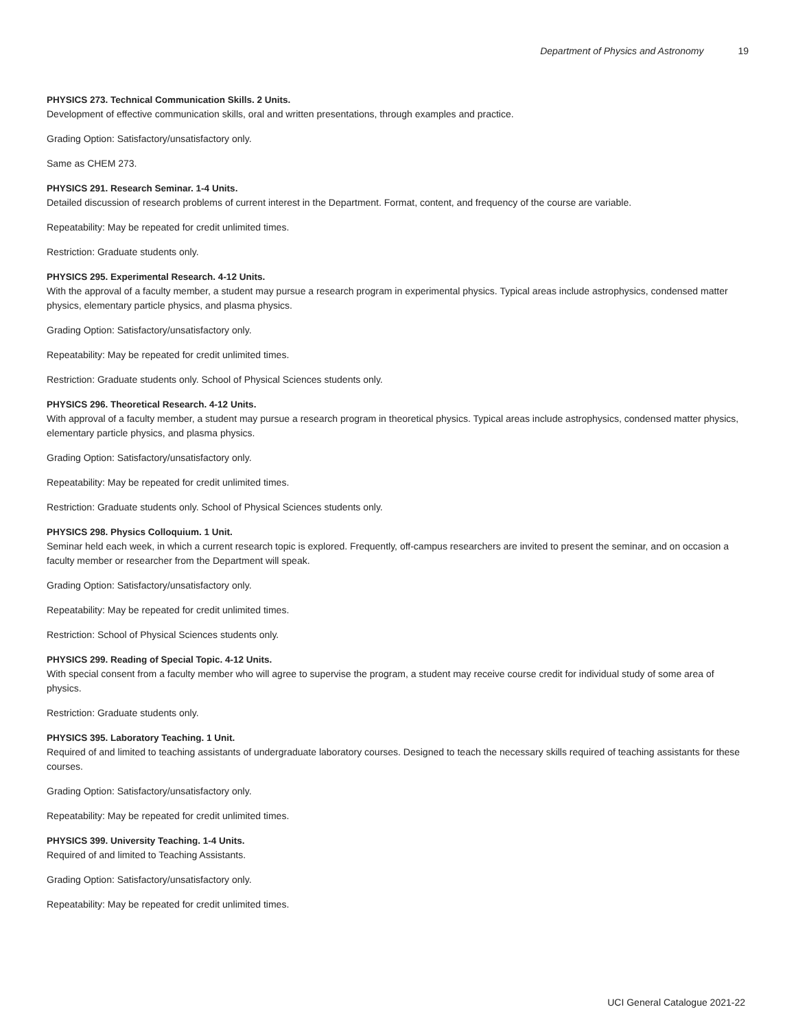Department of Physics and Astronomy 19
PHYSICS 273. Technical Communication Skills. 2 Units.
Development of effective communication skills, oral and written presentations, through examples and practice.
Grading Option: Satisfactory/unsatisfactory only.
Same as CHEM 273.
PHYSICS 291. Research Seminar. 1-4 Units.
Detailed discussion of research problems of current interest in the Department. Format, content, and frequency of the course are variable.
Repeatability: May be repeated for credit unlimited times.
Restriction: Graduate students only.
PHYSICS 295. Experimental Research. 4-12 Units.
With the approval of a faculty member, a student may pursue a research program in experimental physics. Typical areas include astrophysics, condensed matter physics, elementary particle physics, and plasma physics.
Grading Option: Satisfactory/unsatisfactory only.
Repeatability: May be repeated for credit unlimited times.
Restriction: Graduate students only. School of Physical Sciences students only.
PHYSICS 296. Theoretical Research. 4-12 Units.
With approval of a faculty member, a student may pursue a research program in theoretical physics. Typical areas include astrophysics, condensed matter physics, elementary particle physics, and plasma physics.
Grading Option: Satisfactory/unsatisfactory only.
Repeatability: May be repeated for credit unlimited times.
Restriction: Graduate students only. School of Physical Sciences students only.
PHYSICS 298. Physics Colloquium. 1 Unit.
Seminar held each week, in which a current research topic is explored. Frequently, off-campus researchers are invited to present the seminar, and on occasion a faculty member or researcher from the Department will speak.
Grading Option: Satisfactory/unsatisfactory only.
Repeatability: May be repeated for credit unlimited times.
Restriction: School of Physical Sciences students only.
PHYSICS 299. Reading of Special Topic. 4-12 Units.
With special consent from a faculty member who will agree to supervise the program, a student may receive course credit for individual study of some area of physics.
Restriction: Graduate students only.
PHYSICS 395. Laboratory Teaching. 1 Unit.
Required of and limited to teaching assistants of undergraduate laboratory courses. Designed to teach the necessary skills required of teaching assistants for these courses.
Grading Option: Satisfactory/unsatisfactory only.
Repeatability: May be repeated for credit unlimited times.
PHYSICS 399. University Teaching. 1-4 Units.
Required of and limited to Teaching Assistants.
Grading Option: Satisfactory/unsatisfactory only.
Repeatability: May be repeated for credit unlimited times.
UCI General Catalogue 2021-22